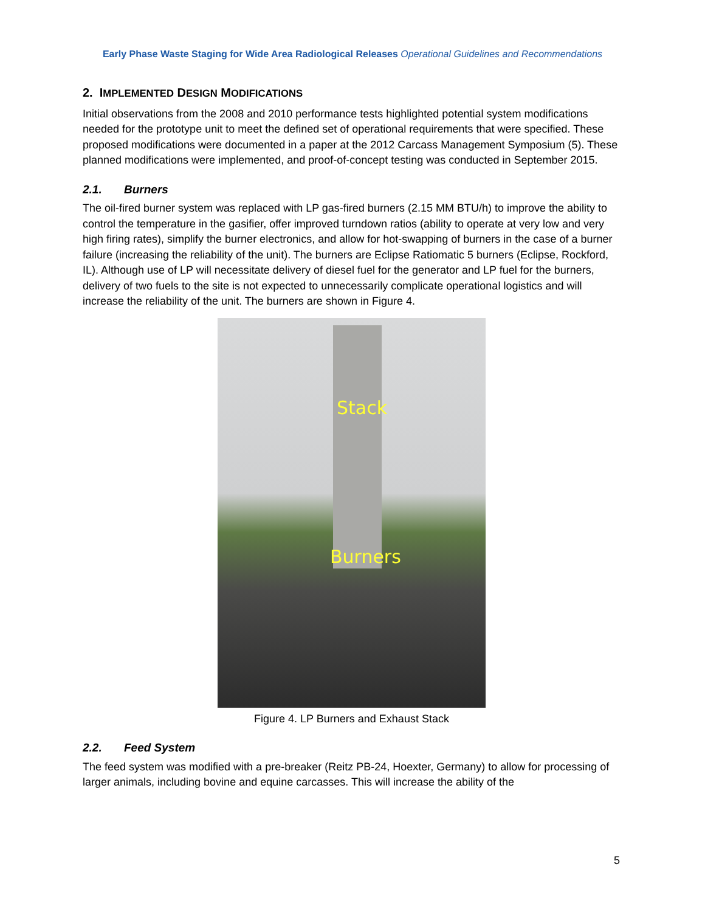Early Phase Waste Staging for Wide Area Radiological Releases Operational Guidelines and Recommendations
2. IMPLEMENTED DESIGN MODIFICATIONS
Initial observations from the 2008 and 2010 performance tests highlighted potential system modifications needed for the prototype unit to meet the defined set of operational requirements that were specified. These proposed modifications were documented in a paper at the 2012 Carcass Management Symposium (5). These planned modifications were implemented, and proof-of-concept testing was conducted in September 2015.
2.1. Burners
The oil-fired burner system was replaced with LP gas-fired burners (2.15 MM BTU/h) to improve the ability to control the temperature in the gasifier, offer improved turndown ratios (ability to operate at very low and very high firing rates), simplify the burner electronics, and allow for hot-swapping of burners in the case of a burner failure (increasing the reliability of the unit). The burners are Eclipse Ratiomatic 5 burners (Eclipse, Rockford, IL). Although use of LP will necessitate delivery of diesel fuel for the generator and LP fuel for the burners, delivery of two fuels to the site is not expected to unnecessarily complicate operational logistics and will increase the reliability of the unit. The burners are shown in Figure 4.
Stack
Burners
Figure 4. LP Burners and Exhaust Stack
2.2. Feed System
The feed system was modified with a pre-breaker (Reitz PB-24, Hoexter, Germany) to allow for processing of larger animals, including bovine and equine carcasses. This will increase the ability of the
5